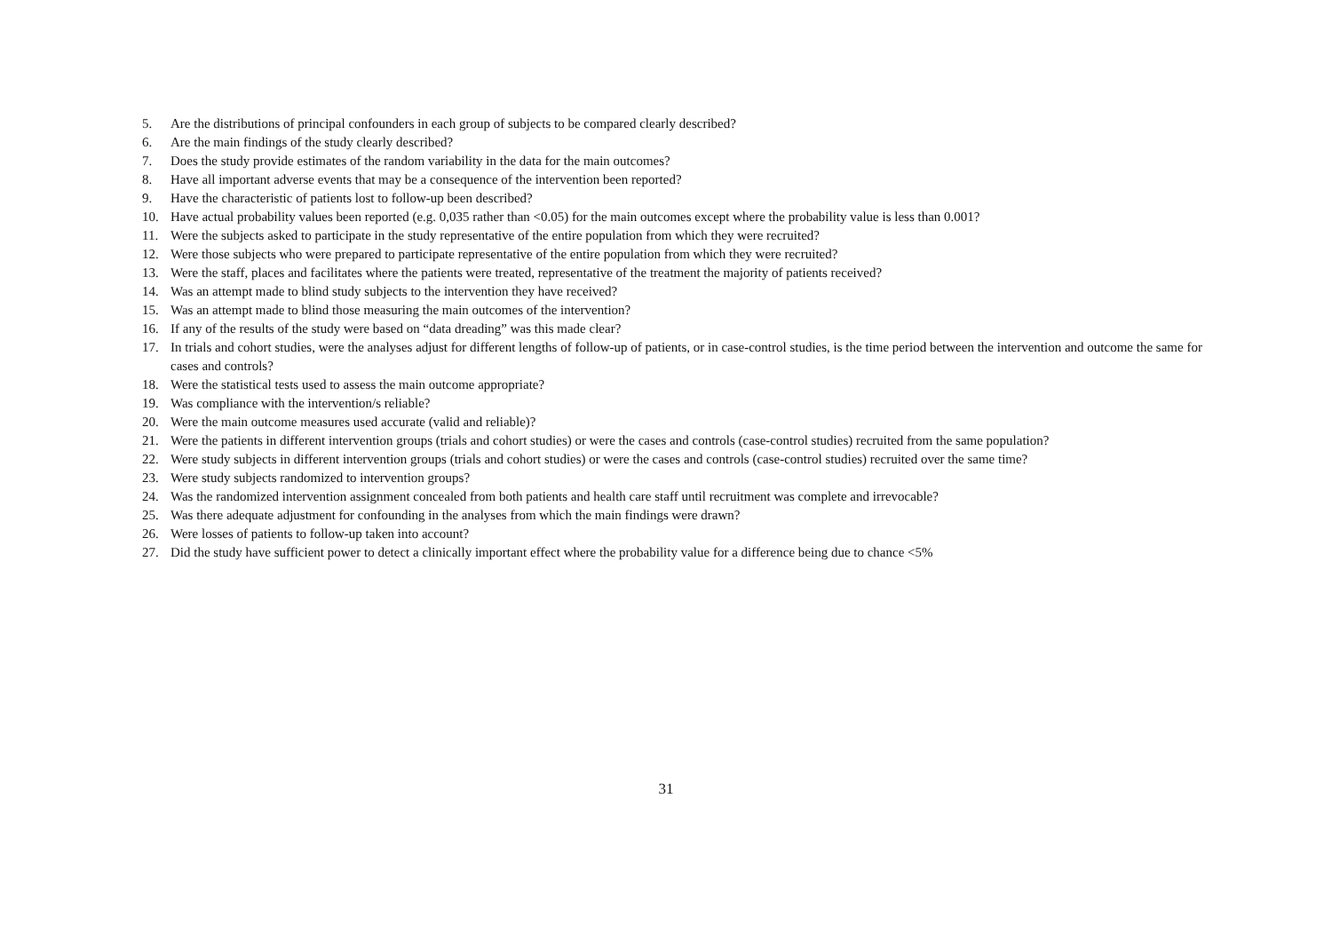5. Are the distributions of principal confounders in each group of subjects to be compared clearly described?
6. Are the main findings of the study clearly described?
7. Does the study provide estimates of the random variability in the data for the main outcomes?
8. Have all important adverse events that may be a consequence of the intervention been reported?
9. Have the characteristic of patients lost to follow-up been described?
10. Have actual probability values been reported (e.g. 0,035 rather than <0.05) for the main outcomes except where the probability value is less than 0.001?
11. Were the subjects asked to participate in the study representative of the entire population from which they were recruited?
12. Were those subjects who were prepared to participate representative of the entire population from which they were recruited?
13. Were the staff, places and facilitates where the patients were treated, representative of the treatment the majority of patients received?
14. Was an attempt made to blind study subjects to the intervention they have received?
15. Was an attempt made to blind those measuring the main outcomes of the intervention?
16. If any of the results of the study were based on “data dreading” was this made clear?
17. In trials and cohort studies, were the analyses adjust for different lengths of follow-up of patients, or in case-control studies, is the time period between the intervention and outcome the same for cases and controls?
18. Were the statistical tests used to assess the main outcome appropriate?
19. Was compliance with the intervention/s reliable?
20. Were the main outcome measures used accurate (valid and reliable)?
21. Were the patients in different intervention groups (trials and cohort studies) or were the cases and controls (case-control studies) recruited from the same population?
22. Were study subjects in different intervention groups (trials and cohort studies) or were the cases and controls (case-control studies) recruited over the same time?
23. Were study subjects randomized to intervention groups?
24. Was the randomized intervention assignment concealed from both patients and health care staff until recruitment was complete and irrevocable?
25. Was there adequate adjustment for confounding in the analyses from which the main findings were drawn?
26. Were losses of patients to follow-up taken into account?
27. Did the study have sufficient power to detect a clinically important effect where the probability value for a difference being due to chance <5%
31